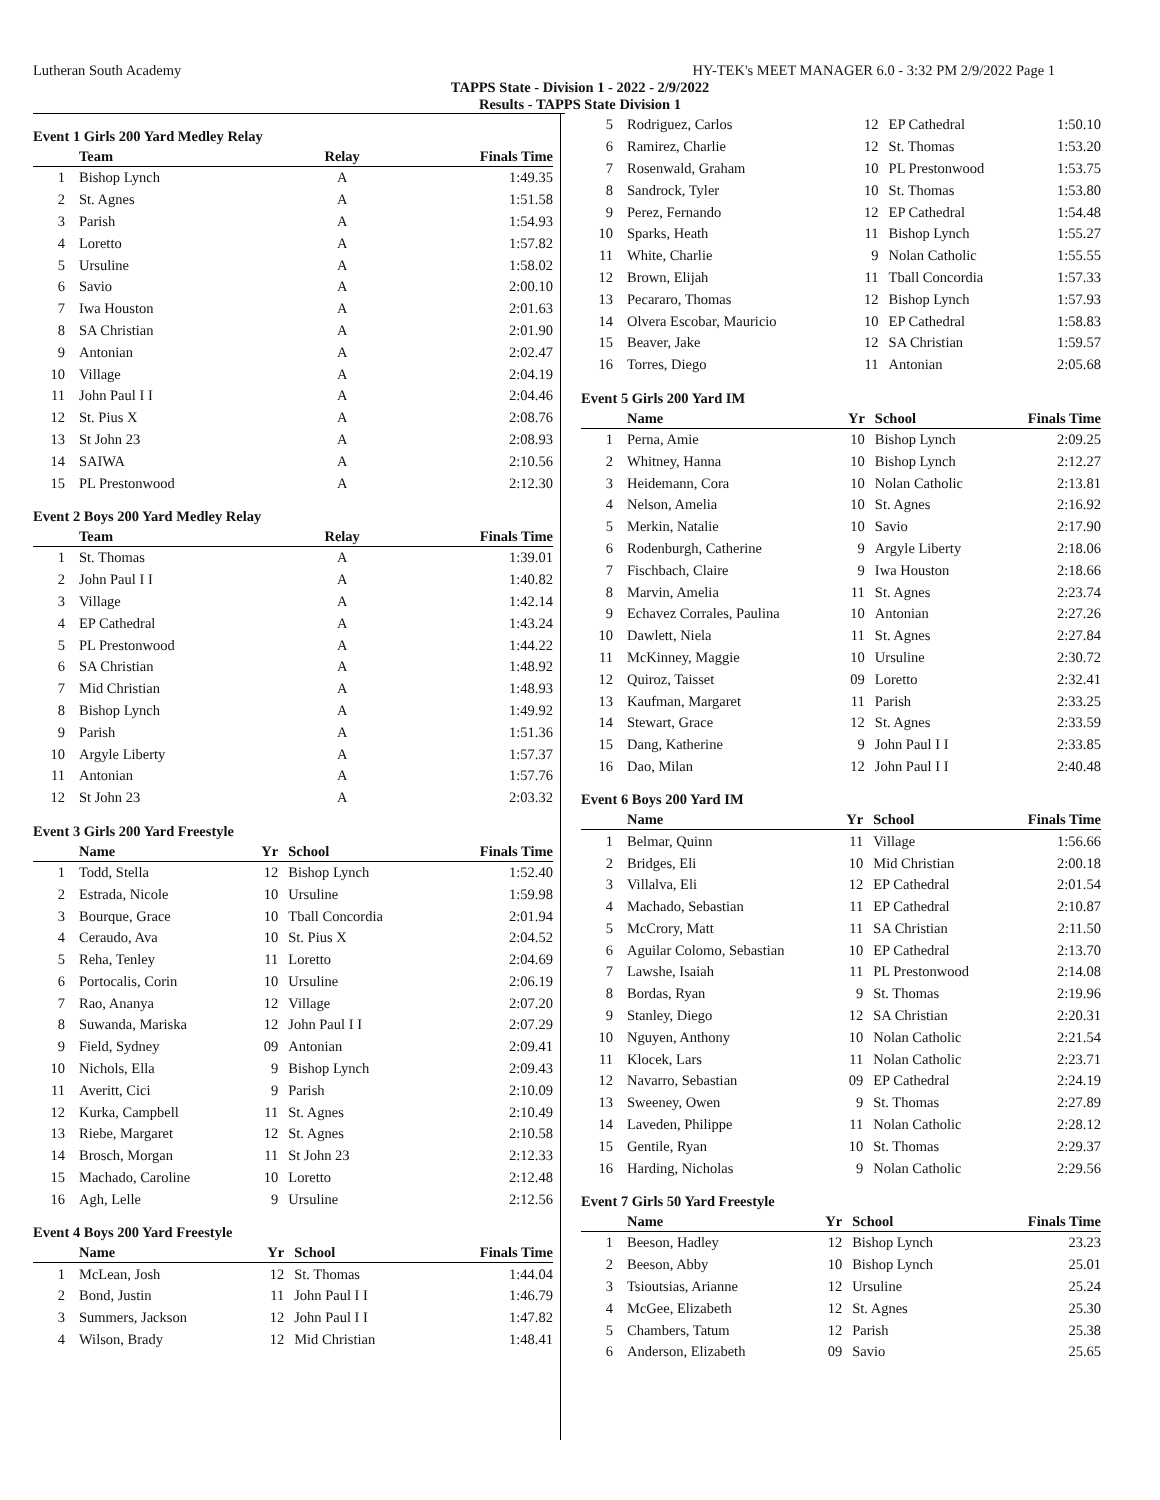Lutheran South Academy HY-TEK's MEET MANAGER 6.0 - 3:32 PM 2/9/2022 Page 1
TAPPS State - Division 1 - 2022 - 2/9/2022
Results - TAPPS State Division 1
Event 1 Girls 200 Yard Medley Relay
| | Team | Relay | Finals Time |
| --- | --- | --- | --- |
| 1 | Bishop Lynch | A | 1:49.35 |
| 2 | St. Agnes | A | 1:51.58 |
| 3 | Parish | A | 1:54.93 |
| 4 | Loretto | A | 1:57.82 |
| 5 | Ursuline | A | 1:58.02 |
| 6 | Savio | A | 2:00.10 |
| 7 | Iwa Houston | A | 2:01.63 |
| 8 | SA Christian | A | 2:01.90 |
| 9 | Antonian | A | 2:02.47 |
| 10 | Village | A | 2:04.19 |
| 11 | John Paul I I | A | 2:04.46 |
| 12 | St. Pius X | A | 2:08.76 |
| 13 | St John 23 | A | 2:08.93 |
| 14 | SAIWA | A | 2:10.56 |
| 15 | PL Prestonwood | A | 2:12.30 |
Event 2 Boys 200 Yard Medley Relay
| | Team | Relay | Finals Time |
| --- | --- | --- | --- |
| 1 | St. Thomas | A | 1:39.01 |
| 2 | John Paul I I | A | 1:40.82 |
| 3 | Village | A | 1:42.14 |
| 4 | EP Cathedral | A | 1:43.24 |
| 5 | PL Prestonwood | A | 1:44.22 |
| 6 | SA Christian | A | 1:48.92 |
| 7 | Mid Christian | A | 1:48.93 |
| 8 | Bishop Lynch | A | 1:49.92 |
| 9 | Parish | A | 1:51.36 |
| 10 | Argyle Liberty | A | 1:57.37 |
| 11 | Antonian | A | 1:57.76 |
| 12 | St John 23 | A | 2:03.32 |
Event 3 Girls 200 Yard Freestyle
| | Name | Yr | School | Finals Time |
| --- | --- | --- | --- | --- |
| 1 | Todd, Stella | 12 | Bishop Lynch | 1:52.40 |
| 2 | Estrada, Nicole | 10 | Ursuline | 1:59.98 |
| 3 | Bourque, Grace | 10 | Tball Concordia | 2:01.94 |
| 4 | Ceraudo, Ava | 10 | St. Pius X | 2:04.52 |
| 5 | Reha, Tenley | 11 | Loretto | 2:04.69 |
| 6 | Portocalis, Corin | 10 | Ursuline | 2:06.19 |
| 7 | Rao, Ananya | 12 | Village | 2:07.20 |
| 8 | Suwanda, Mariska | 12 | John Paul I I | 2:07.29 |
| 9 | Field, Sydney | 09 | Antonian | 2:09.41 |
| 10 | Nichols, Ella | 9 | Bishop Lynch | 2:09.43 |
| 11 | Averitt, Cici | 9 | Parish | 2:10.09 |
| 12 | Kurka, Campbell | 11 | St. Agnes | 2:10.49 |
| 13 | Riebe, Margaret | 12 | St. Agnes | 2:10.58 |
| 14 | Brosch, Morgan | 11 | St John 23 | 2:12.33 |
| 15 | Machado, Caroline | 10 | Loretto | 2:12.48 |
| 16 | Agh, Lelle | 9 | Ursuline | 2:12.56 |
Event 4 Boys 200 Yard Freestyle
| | Name | Yr | School | Finals Time |
| --- | --- | --- | --- | --- |
| 1 | McLean, Josh | 12 | St. Thomas | 1:44.04 |
| 2 | Bond, Justin | 11 | John Paul I I | 1:46.79 |
| 3 | Summers, Jackson | 12 | John Paul I I | 1:47.82 |
| 4 | Wilson, Brady | 12 | Mid Christian | 1:48.41 |
| 5 | Rodriguez, Carlos | 12 | EP Cathedral | 1:50.10 |
| 6 | Ramirez, Charlie | 12 | St. Thomas | 1:53.20 |
| 7 | Rosenwald, Graham | 10 | PL Prestonwood | 1:53.75 |
| 8 | Sandrock, Tyler | 10 | St. Thomas | 1:53.80 |
| 9 | Perez, Fernando | 12 | EP Cathedral | 1:54.48 |
| 10 | Sparks, Heath | 11 | Bishop Lynch | 1:55.27 |
| 11 | White, Charlie | 9 | Nolan Catholic | 1:55.55 |
| 12 | Brown, Elijah | 11 | Tball Concordia | 1:57.33 |
| 13 | Pecararo, Thomas | 12 | Bishop Lynch | 1:57.93 |
| 14 | Olvera Escobar, Mauricio | 10 | EP Cathedral | 1:58.83 |
| 15 | Beaver, Jake | 12 | SA Christian | 1:59.57 |
| 16 | Torres, Diego | 11 | Antonian | 2:05.68 |
Event 5 Girls 200 Yard IM
| | Name | Yr | School | Finals Time |
| --- | --- | --- | --- | --- |
| 1 | Perna, Amie | 10 | Bishop Lynch | 2:09.25 |
| 2 | Whitney, Hanna | 10 | Bishop Lynch | 2:12.27 |
| 3 | Heidemann, Cora | 10 | Nolan Catholic | 2:13.81 |
| 4 | Nelson, Amelia | 10 | St. Agnes | 2:16.92 |
| 5 | Merkin, Natalie | 10 | Savio | 2:17.90 |
| 6 | Rodenburgh, Catherine | 9 | Argyle Liberty | 2:18.06 |
| 7 | Fischbach, Claire | 9 | Iwa Houston | 2:18.66 |
| 8 | Marvin, Amelia | 11 | St. Agnes | 2:23.74 |
| 9 | Echavez Corrales, Paulina | 10 | Antonian | 2:27.26 |
| 10 | Dawlett, Niela | 11 | St. Agnes | 2:27.84 |
| 11 | McKinney, Maggie | 10 | Ursuline | 2:30.72 |
| 12 | Quiroz, Taisset | 09 | Loretto | 2:32.41 |
| 13 | Kaufman, Margaret | 11 | Parish | 2:33.25 |
| 14 | Stewart, Grace | 12 | St. Agnes | 2:33.59 |
| 15 | Dang, Katherine | 9 | John Paul I I | 2:33.85 |
| 16 | Dao, Milan | 12 | John Paul I I | 2:40.48 |
Event 6 Boys 200 Yard IM
| | Name | Yr | School | Finals Time |
| --- | --- | --- | --- | --- |
| 1 | Belmar, Quinn | 11 | Village | 1:56.66 |
| 2 | Bridges, Eli | 10 | Mid Christian | 2:00.18 |
| 3 | Villalva, Eli | 12 | EP Cathedral | 2:01.54 |
| 4 | Machado, Sebastian | 11 | EP Cathedral | 2:10.87 |
| 5 | McCrory, Matt | 11 | SA Christian | 2:11.50 |
| 6 | Aguilar Colomo, Sebastian | 10 | EP Cathedral | 2:13.70 |
| 7 | Lawshe, Isaiah | 11 | PL Prestonwood | 2:14.08 |
| 8 | Bordas, Ryan | 9 | St. Thomas | 2:19.96 |
| 9 | Stanley, Diego | 12 | SA Christian | 2:20.31 |
| 10 | Nguyen, Anthony | 10 | Nolan Catholic | 2:21.54 |
| 11 | Klocek, Lars | 11 | Nolan Catholic | 2:23.71 |
| 12 | Navarro, Sebastian | 09 | EP Cathedral | 2:24.19 |
| 13 | Sweeney, Owen | 9 | St. Thomas | 2:27.89 |
| 14 | Laveden, Philippe | 11 | Nolan Catholic | 2:28.12 |
| 15 | Gentile, Ryan | 10 | St. Thomas | 2:29.37 |
| 16 | Harding, Nicholas | 9 | Nolan Catholic | 2:29.56 |
Event 7 Girls 50 Yard Freestyle
| | Name | Yr | School | Finals Time |
| --- | --- | --- | --- | --- |
| 1 | Beeson, Hadley | 12 | Bishop Lynch | 23.23 |
| 2 | Beeson, Abby | 10 | Bishop Lynch | 25.01 |
| 3 | Tsioutsias, Arianne | 12 | Ursuline | 25.24 |
| 4 | McGee, Elizabeth | 12 | St. Agnes | 25.30 |
| 5 | Chambers, Tatum | 12 | Parish | 25.38 |
| 6 | Anderson, Elizabeth | 09 | Savio | 25.65 |